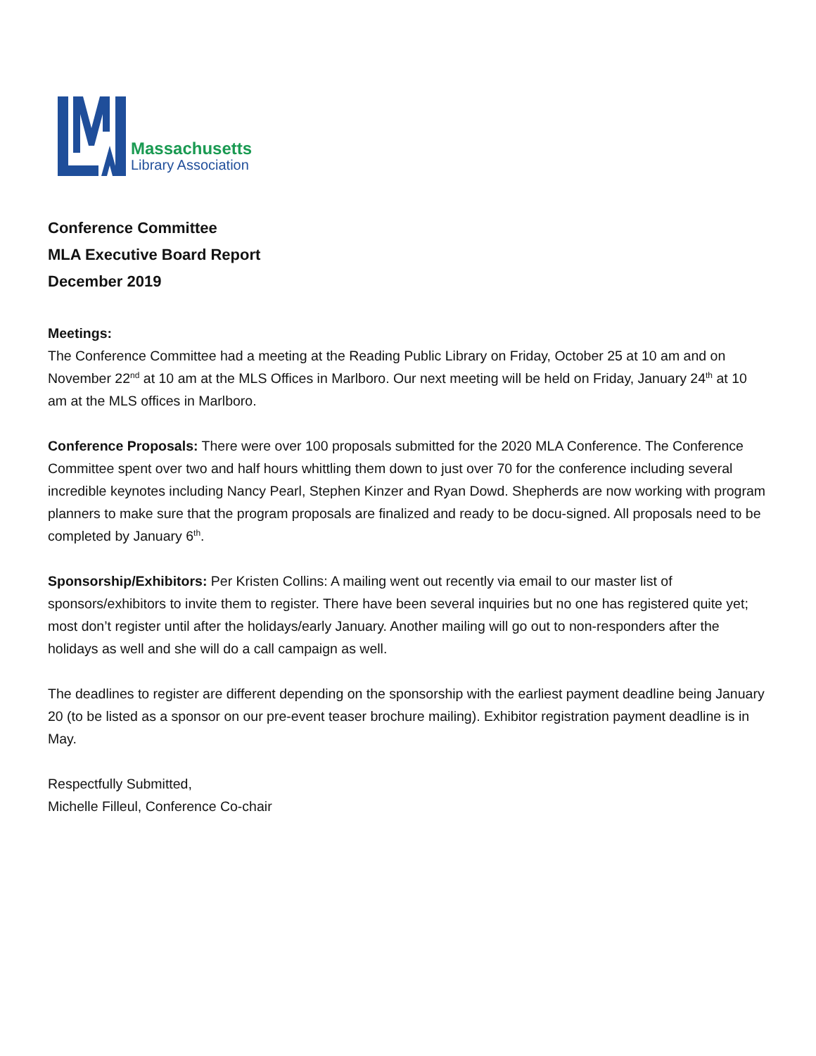Massachusetts
Library Association
Conference Committee
MLA Executive Board Report
December 2019
Meetings:
The Conference Committee had a meeting at the Reading Public Library on Friday, October 25 at 10 am and on November 22<sup>nd</sup> at 10 am at the MLS Offices in Marlboro. Our next meeting will be held on Friday, January 24<sup>th</sup> at 10 am at the MLS offices in Marlboro.
Conference Proposals: There were over 100 proposals submitted for the 2020 MLA Conference. The Conference Committee spent over two and half hours whittling them down to just over 70 for the conference including several incredible keynotes including Nancy Pearl, Stephen Kinzer and Ryan Dowd. Shepherds are now working with program planners to make sure that the program proposals are finalized and ready to be docu-signed. All proposals need to be completed by January 6<sup>th</sup>.
Sponsorship/Exhibitors: Per Kristen Collins: A mailing went out recently via email to our master list of sponsors/exhibitors to invite them to register. There have been several inquiries but no one has registered quite yet; most don’t register until after the holidays/early January. Another mailing will go out to non-responders after the holidays as well and she will do a call campaign as well.
The deadlines to register are different depending on the sponsorship with the earliest payment deadline being January 20 (to be listed as a sponsor on our pre-event teaser brochure mailing). Exhibitor registration payment deadline is in May.
Respectfully Submitted,
Michelle Filleul, Conference Co-chair